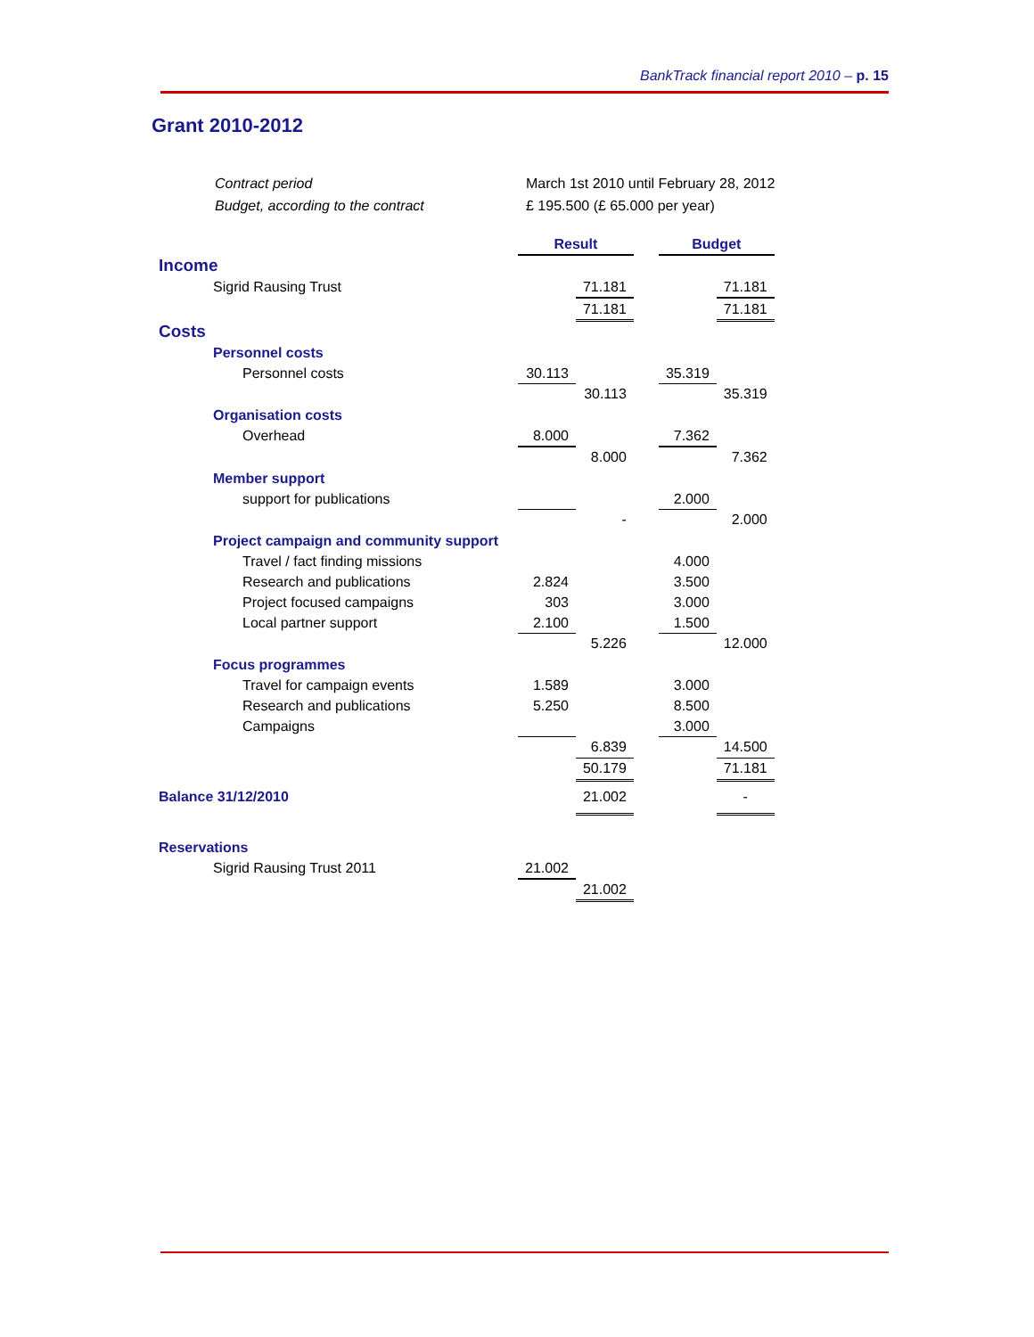BankTrack financial report 2010 – p. 15
Grant 2010-2012
| Contract period | March 1st 2010 until February 28, 2012 |
| Budget, according to the contract | £ 195.500 (£ 65.000 per year) |
| | Result | | | Budget | |
| Income | | | | | |
| Sigrid Rausing Trust | | 71.181 | | | 71.181 |
| | | 71.181 | | | 71.181 |
| Costs | | | | | |
| Personnel costs | | | | | |
| Personnel costs | 30.113 | | | 35.319 | |
| | | 30.113 | | | 35.319 |
| Organisation costs | | | | | |
| Overhead | 8.000 | | | 7.362 | |
| | | 8.000 | | | 7.362 |
| Member support | | | | | |
| support for publications | | | | 2.000 | |
| | | - | | | 2.000 |
| Project campaign and community support | | | | | |
| Travel / fact finding missions | | | | 4.000 | |
| Research and publications | 2.824 | | | 3.500 | |
| Project focused campaigns | 303 | | | 3.000 | |
| Local partner support | 2.100 | | | 1.500 | |
| | | 5.226 | | | 12.000 |
| Focus programmes | | | | | |
| Travel for campaign events | 1.589 | | | 3.000 | |
| Research and publications | 5.250 | | | 8.500 | |
| Campaigns | | | | 3.000 | |
| | | 6.839 | | | 14.500 |
| | | 50.179 | | | 71.181 |
| Balance 31/12/2010 | | 21.002 | | | - |
| Reservations | | | | | |
| Sigrid Rausing Trust 2011 | 21.002 | | | | |
| | | 21.002 | | | |